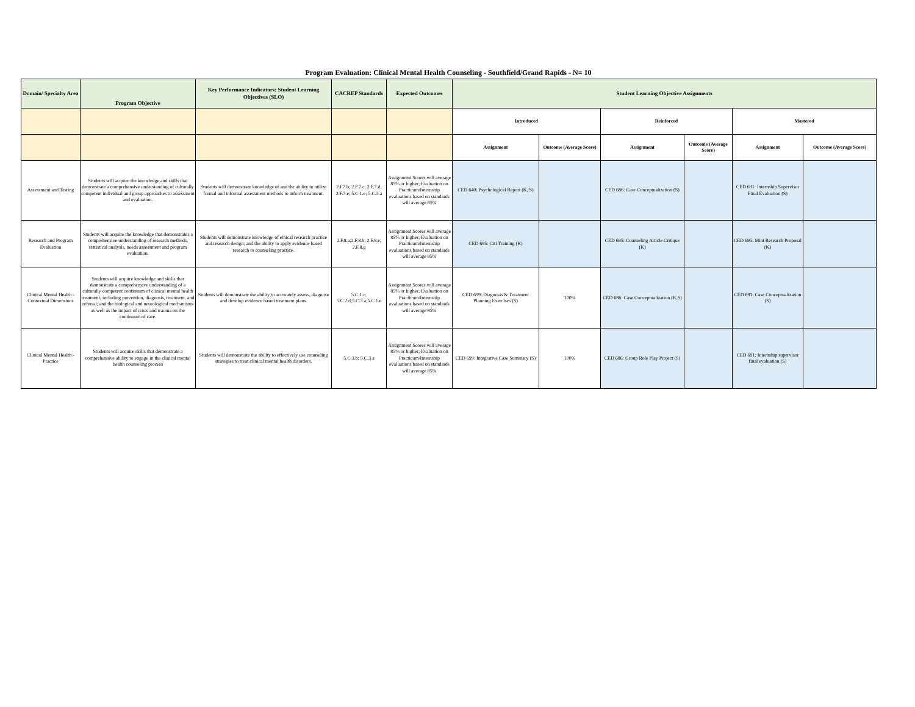Program Evaluation: Clinical Mental Health Counseling - Southfield/Grand Rapids - N= 10
| Domain/ Specialty Area | Program Objective | Key Performance Indicators: Student Learning Objectives (SLO) | CACREP Standards | Expected Outcomes | Student Learning Objective Assignments | | | | | |
| --- | --- | --- | --- | --- | --- | --- | --- | --- | --- | --- |
| | | | | | Introduced | | Reinforced | | Mastered | |
| | | | | | Assignment | Outcome (Average Score) | Assignment | Outcome (Average Score) | Assignment | Outcome (Average Score) |
| Assessment and Testing | Students will acquire the knowledge and skills that demonstrate a comprehensive understanding of culturally competent individual and group approaches to assessment and evaluation. | Students will demonstrate knowledge of and the ability to utilize formal and informal assessment methods to inform treatment. | 2.f.7.b; 2.F.7.c; 2.F.7.d; 2.F.7.e; 5.C.1.e; 5.C.3.a | Assignment Scores will average 85% or higher; Evaluation on Practicum/Internship evaluations based on standards will average 85% | CED 640: Psychological Report (K, S) | | CED 686: Case Conceptualization (S) | | CED 691: Internship Supervisor Final Evaluation (S) | |
| Research and Program Evaluation | Students will acquire the knowledge that demonstrates a comprehensive understanding of research methods, statistical analysis, needs assessment and program evaluation. | Students will demonstrate knowledge of ethical research practice and research design; and the ability to apply evidence based research to counseling practice. | 2.F.8.a;2.F.8.b; 2.F.8.e; 2.F.8.g | Assignment Scores will average 85% or higher; Evaluation on Practicum/Internship evaluations based on standards will average 85% | CED 695: Citi Training (K) | | CED 695: Counseling Article Critique (K) | | CED 695: Mini Research Proposal (K) | |
| Clinical Mental Health - Contextual Dimensions | Students will acquire knowledge and skills that demonstrate a comprehensive understanding of a culturally competent continuum of clinical mental health treatment; including prevention, diagnosis, treatment, and referral; and the biological and neurological mechanisms as well as the impact of crisis and trauma on the continuum of care. | Students will demonstrate the ability to accurately assess, diagnose and develop evidence based treatment plans. | 5.C.1.c; 5.C.2.d;5.C.3.a;5.C.1.e | Assignment Scores will average 85% or higher; Evaluation on Practicum/Internship evaluations based on standards will average 85% | CED 699: Diagnosis & Treatment Planning Exercises (S) | 100% | CED 686: Case Conceptualization (K,S) | | CED 691: Case Conceptualization (S) | |
| Clinical Mental Health - Practice | Students will acquire skills that demonstrate a comprehensive ability to engage in the clinical mental health counseling process | Students will demonstrate the ability to effectively use counseling strategies to treat clinical mental health disorders. | 5.C.3.b; 5.C.3.a | Assignment Scores will average 85% or higher; Evaluation on Practicum/Internship evaluations based on standards will average 85% | CED 699: Integrative Case Summary (S) | 100% | CED 686: Group Role Play Project (S) | | CED 691: Internship supervisor final evaluation (S) | |